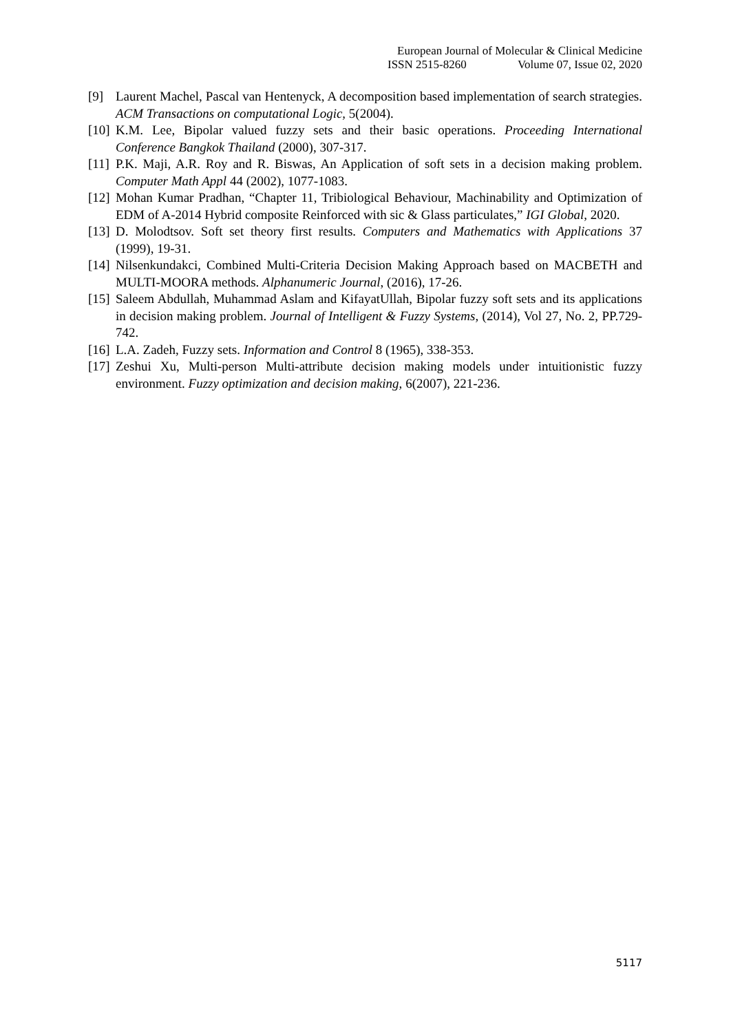European Journal of Molecular & Clinical Medicine
ISSN 2515-8260 Volume 07, Issue 02, 2020
[9] Laurent Machel, Pascal van Hentenyck, A decomposition based implementation of search strategies. ACM Transactions on computational Logic, 5(2004).
[10]
K.M. Lee, Bipolar valued fuzzy sets and their basic operations. Proceeding International Conference Bangkok Thailand (2000), 307-317.
[11]
P.K. Maji, A.R. Roy and R. Biswas, An Application of soft sets in a decision making problem. Computer Math Appl 44 (2002), 1077-1083.
[12]
Mohan Kumar Pradhan, “Chapter 11, Tribiological Behaviour, Machinability and Optimization of EDM of A-2014 Hybrid composite Reinforced with sic & Glass particulates,” IGI Global, 2020.
[13]
D. Molodtsov. Soft set theory first results. Computers and Mathematics with Applications 37 (1999), 19-31.
[14]
Nilsenkundakci, Combined Multi-Criteria Decision Making Approach based on MACBETH and MULTI-MOORA methods. Alphanumeric Journal, (2016), 17-26.
[15]
Saleem Abdullah, Muhammad Aslam and KifayatUllah, Bipolar fuzzy soft sets and its applications in decision making problem. Journal of Intelligent & Fuzzy Systems, (2014), Vol 27, No. 2, PP.729-742.
[16]
L.A. Zadeh, Fuzzy sets. Information and Control 8 (1965), 338-353.
[17]
Zeshui Xu, Multi-person Multi-attribute decision making models under intuitionistic fuzzy environment. Fuzzy optimization and decision making, 6(2007), 221-236.
5117